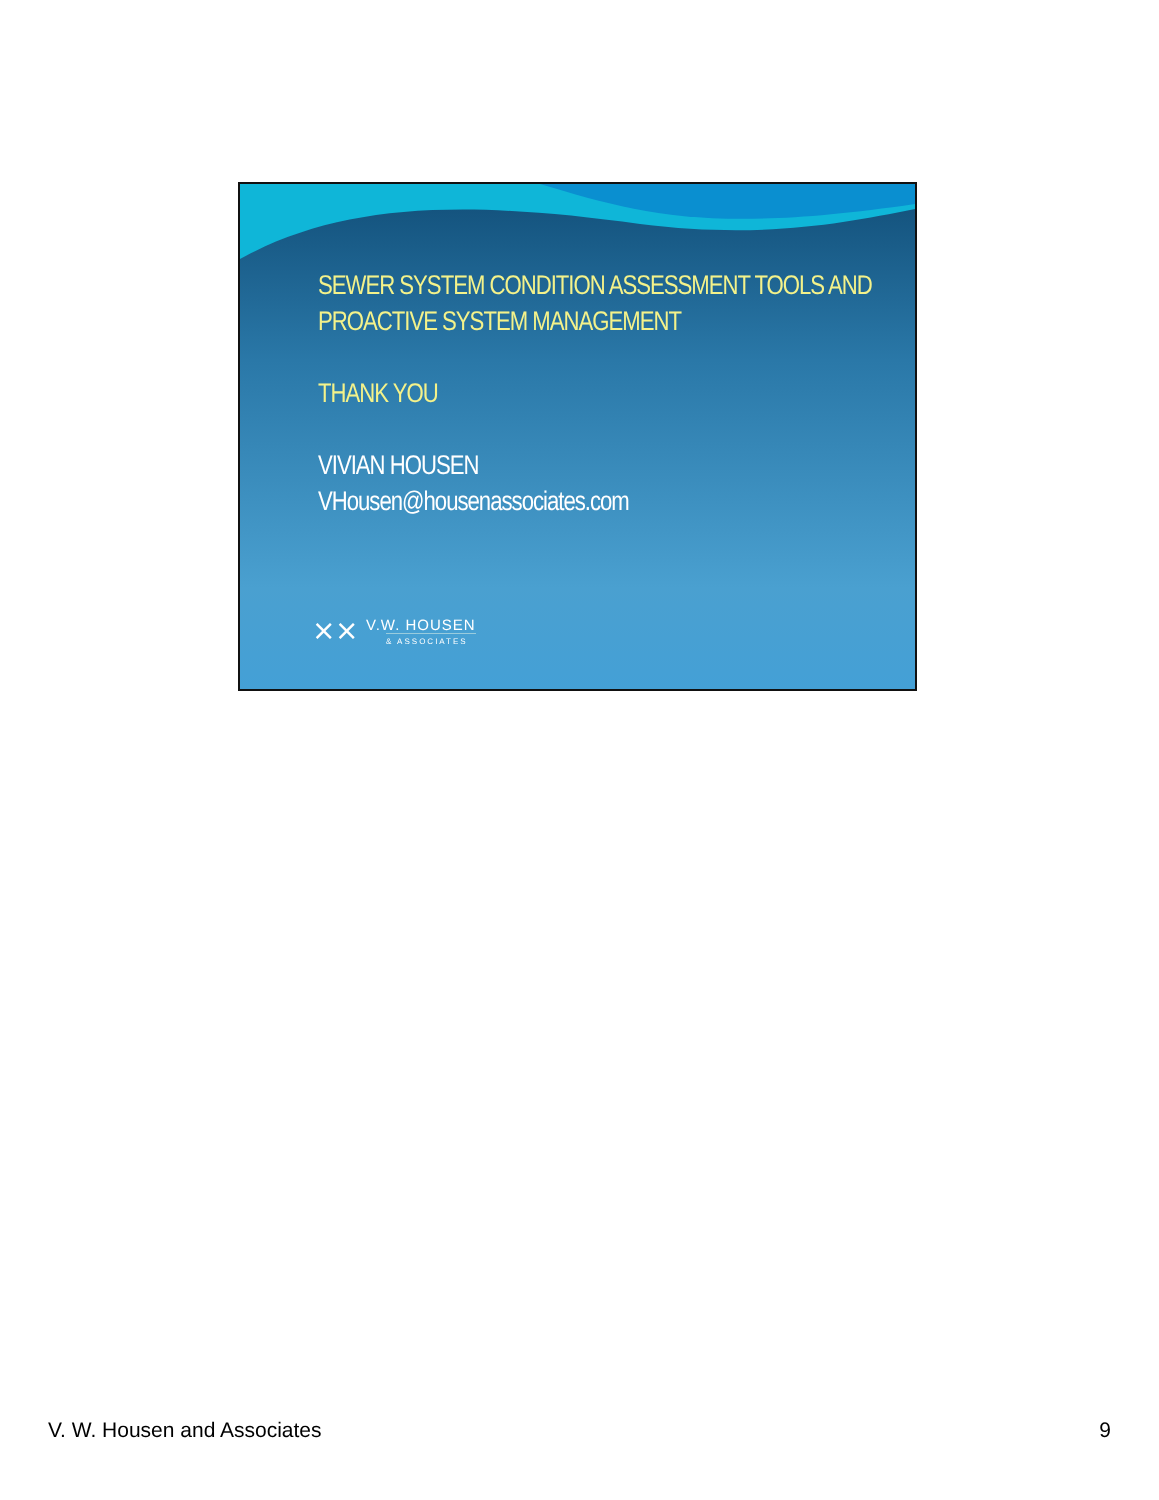SEWER SYSTEM CONDITION ASSESSMENT TOOLS AND PROACTIVE SYSTEM MANAGEMENT
THANK YOU
VIVIAN HOUSEN
VHousen@housenassociates.com
⨯⨯
V.W. HOUSEN
& ASSOCIATES
V. W. Housen and Associates 9